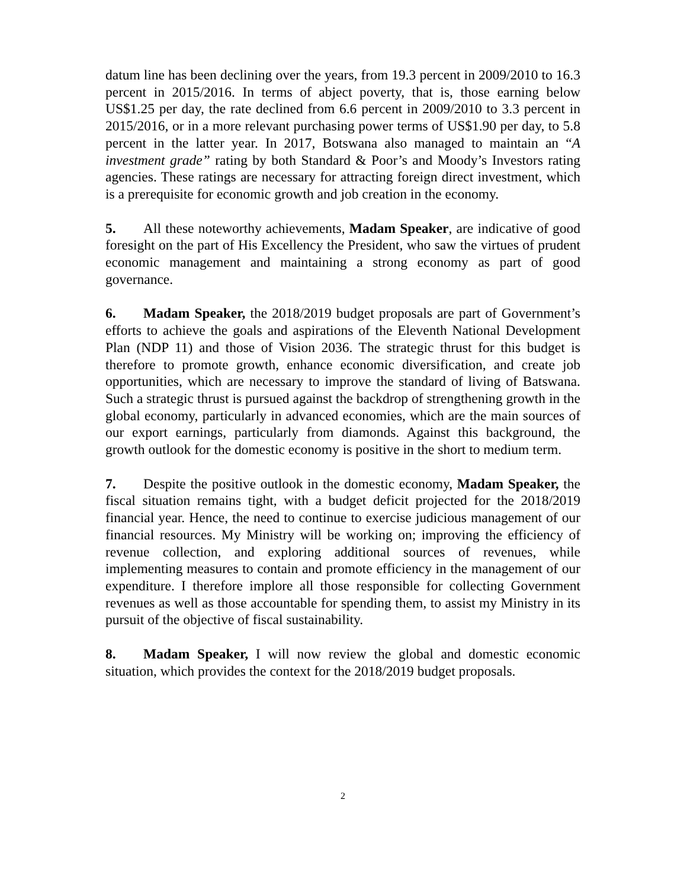datum line has been declining over the years, from 19.3 percent in 2009/2010 to 16.3 percent in 2015/2016. In terms of abject poverty, that is, those earning below US$1.25 per day, the rate declined from 6.6 percent in 2009/2010 to 3.3 percent in 2015/2016, or in a more relevant purchasing power terms of US$1.90 per day, to 5.8 percent in the latter year. In 2017, Botswana also managed to maintain an “A investment grade” rating by both Standard & Poor’s and Moody’s Investors rating agencies. These ratings are necessary for attracting foreign direct investment, which is a prerequisite for economic growth and job creation in the economy.
5. All these noteworthy achievements, Madam Speaker, are indicative of good foresight on the part of His Excellency the President, who saw the virtues of prudent economic management and maintaining a strong economy as part of good governance.
6. Madam Speaker, the 2018/2019 budget proposals are part of Government’s efforts to achieve the goals and aspirations of the Eleventh National Development Plan (NDP 11) and those of Vision 2036. The strategic thrust for this budget is therefore to promote growth, enhance economic diversification, and create job opportunities, which are necessary to improve the standard of living of Batswana. Such a strategic thrust is pursued against the backdrop of strengthening growth in the global economy, particularly in advanced economies, which are the main sources of our export earnings, particularly from diamonds. Against this background, the growth outlook for the domestic economy is positive in the short to medium term.
7. Despite the positive outlook in the domestic economy, Madam Speaker, the fiscal situation remains tight, with a budget deficit projected for the 2018/2019 financial year. Hence, the need to continue to exercise judicious management of our financial resources. My Ministry will be working on; improving the efficiency of revenue collection, and exploring additional sources of revenues, while implementing measures to contain and promote efficiency in the management of our expenditure. I therefore implore all those responsible for collecting Government revenues as well as those accountable for spending them, to assist my Ministry in its pursuit of the objective of fiscal sustainability.
8. Madam Speaker, I will now review the global and domestic economic situation, which provides the context for the 2018/2019 budget proposals.
2